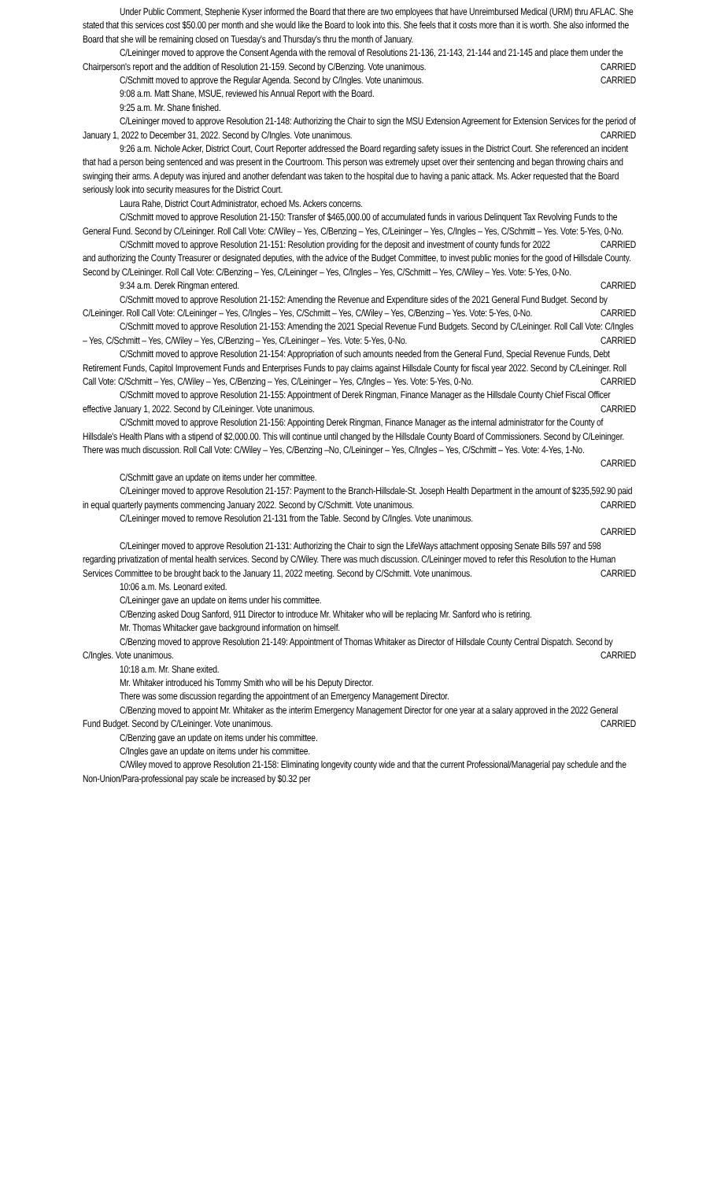Under Public Comment, Stephenie Kyser informed the Board that there are two employees that have Unreimbursed Medical (URM) thru AFLAC. She stated that this services cost $50.00 per month and she would like the Board to look into this. She feels that it costs more than it is worth. She also informed the Board that she will be remaining closed on Tuesday's and Thursday's thru the month of January.
C/Leininger moved to approve the Consent Agenda with the removal of Resolutions 21-136, 21-143, 21-144 and 21-145 and place them under the Chairperson's report and the addition of Resolution 21-159. Second by C/Benzing. Vote unanimous. CARRIED
C/Schmitt moved to approve the Regular Agenda. Second by C/Ingles. Vote unanimous. CARRIED
9:08 a.m. Matt Shane, MSUE, reviewed his Annual Report with the Board.
9:25 a.m. Mr. Shane finished.
C/Leininger moved to approve Resolution 21-148: Authorizing the Chair to sign the MSU Extension Agreement for Extension Services for the period of January 1, 2022 to December 31, 2022. Second by C/Ingles. Vote unanimous. CARRIED
9:26 a.m. Nichole Acker, District Court, Court Reporter addressed the Board regarding safety issues in the District Court. She referenced an incident that had a person being sentenced and was present in the Courtroom. This person was extremely upset over their sentencing and began throwing chairs and swinging their arms. A deputy was injured and another defendant was taken to the hospital due to having a panic attack. Ms. Acker requested that the Board seriously look into security measures for the District Court.
Laura Rahe, District Court Administrator, echoed Ms. Ackers concerns.
C/Schmitt moved to approve Resolution 21-150: Transfer of $465,000.00 of accumulated funds in various Delinquent Tax Revolving Funds to the General Fund. Second by C/Leininger. Roll Call Vote: C/Wiley – Yes, C/Benzing – Yes, C/Leininger – Yes, C/Ingles – Yes, C/Schmitt – Yes. Vote: 5-Yes, 0-No. CARRIED
C/Schmitt moved to approve Resolution 21-151: Resolution providing for the deposit and investment of county funds for 2022 and authorizing the County Treasurer or designated deputies, with the advice of the Budget Committee, to invest public monies for the good of Hillsdale County. Second by C/Leininger. Roll Call Vote: C/Benzing – Yes, C/Leininger – Yes, C/Ingles – Yes, C/Schmitt – Yes, C/Wiley – Yes. Vote: 5-Yes, 0-No. CARRIED
9:34 a.m. Derek Ringman entered.
C/Schmitt moved to approve Resolution 21-152: Amending the Revenue and Expenditure sides of the 2021 General Fund Budget. Second by C/Leininger. Roll Call Vote: C/Leininger – Yes, C/Ingles – Yes, C/Schmitt – Yes, C/Wiley – Yes, C/Benzing – Yes. Vote: 5-Yes, 0-No. CARRIED
C/Schmitt moved to approve Resolution 21-153: Amending the 2021 Special Revenue Fund Budgets. Second by C/Leininger. Roll Call Vote: C/Ingles – Yes, C/Schmitt – Yes, C/Wiley – Yes, C/Benzing – Yes, C/Leininger – Yes. Vote: 5-Yes, 0-No. CARRIED
C/Schmitt moved to approve Resolution 21-154: Appropriation of such amounts needed from the General Fund, Special Revenue Funds, Debt Retirement Funds, Capitol Improvement Funds and Enterprises Funds to pay claims against Hillsdale County for fiscal year 2022. Second by C/Leininger. Roll Call Vote: C/Schmitt – Yes, C/Wiley – Yes, C/Benzing – Yes, C/Leininger – Yes, C/Ingles – Yes. Vote: 5-Yes, 0-No. CARRIED
C/Schmitt moved to approve Resolution 21-155: Appointment of Derek Ringman, Finance Manager as the Hillsdale County Chief Fiscal Officer effective January 1, 2022. Second by C/Leininger. Vote unanimous. CARRIED
C/Schmitt moved to approve Resolution 21-156: Appointing Derek Ringman, Finance Manager as the internal administrator for the County of Hillsdale's Health Plans with a stipend of $2,000.00. This will continue until changed by the Hillsdale County Board of Commissioners. Second by C/Leininger. There was much discussion. Roll Call Vote: C/Wiley – Yes, C/Benzing –No, C/Leininger – Yes, C/Ingles – Yes, C/Schmitt – Yes. Vote: 4-Yes, 1-No.
CARRIED
C/Schmitt gave an update on items under her committee.
C/Leininger moved to approve Resolution 21-157: Payment to the Branch-Hillsdale-St. Joseph Health Department in the amount of $235,592.90 paid in equal quarterly payments commencing January 2022. Second by C/Schmitt. Vote unanimous. CARRIED
C/Leininger moved to remove Resolution 21-131 from the Table. Second by C/Ingles. Vote unanimous.
CARRIED
C/Leininger moved to approve Resolution 21-131: Authorizing the Chair to sign the LifeWays attachment opposing Senate Bills 597 and 598 regarding privatization of mental health services. Second by C/Wiley. There was much discussion. C/Leininger moved to refer this Resolution to the Human Services Committee to be brought back to the January 11, 2022 meeting. Second by C/Schmitt. Vote unanimous. CARRIED
10:06 a.m. Ms. Leonard exited.
C/Leininger gave an update on items under his committee.
C/Benzing asked Doug Sanford, 911 Director to introduce Mr. Whitaker who will be replacing Mr. Sanford who is retiring.
Mr. Thomas Whitacker gave background information on himself.
C/Benzing moved to approve Resolution 21-149: Appointment of Thomas Whitaker as Director of Hillsdale County Central Dispatch. Second by C/Ingles. Vote unanimous. CARRIED
10:18 a.m. Mr. Shane exited.
Mr. Whitaker introduced his Tommy Smith who will be his Deputy Director.
There was some discussion regarding the appointment of an Emergency Management Director.
C/Benzing moved to appoint Mr. Whitaker as the interim Emergency Management Director for one year at a salary approved in the 2022 General Fund Budget. Second by C/Leininger. Vote unanimous. CARRIED
C/Benzing gave an update on items under his committee.
C/Ingles gave an update on items under his committee.
C/Wiley moved to approve Resolution 21-158: Eliminating longevity county wide and that the current Professional/Managerial pay schedule and the Non-Union/Para-professional pay scale be increased by $0.32 per